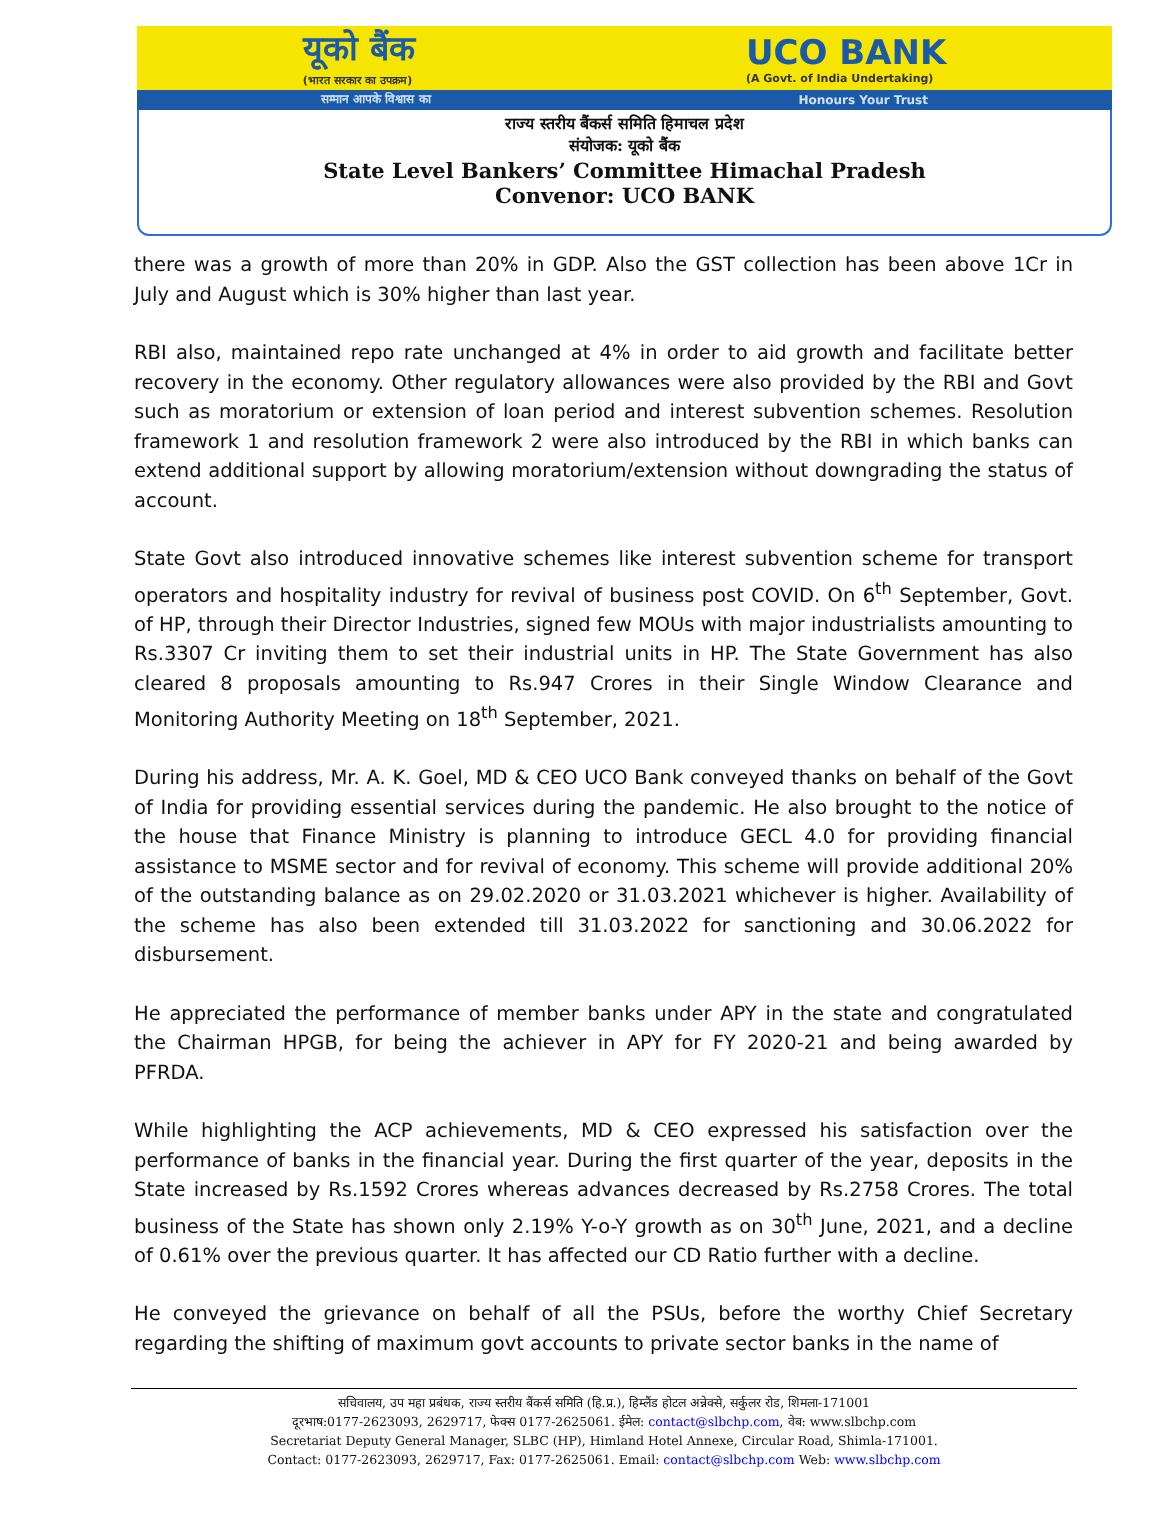यूको बैंक
(भारत सरकार का उपक्रम)
UCO BANK
(A Govt. of India Undertaking)
सम्मान आपके विश्वास का Honours Your Trust
राज्य स्तरीय बैंकर्स समिति हिमाचल प्रदेश
संयोजक: यूको बैंक
State Level Bankers’ Committee Himachal Pradesh
Convenor: UCO BANK
there was a growth of more than 20% in GDP. Also the GST collection has been above 1Cr in July and August which is 30% higher than last year.
RBI also, maintained repo rate unchanged at 4% in order to aid growth and facilitate better recovery in the economy. Other regulatory allowances were also provided by the RBI and Govt such as moratorium or extension of loan period and interest subvention schemes. Resolution framework 1 and resolution framework 2 were also introduced by the RBI in which banks can extend additional support by allowing moratorium/extension without downgrading the status of account.
State Govt also introduced innovative schemes like interest subvention scheme for transport operators and hospitality industry for revival of business post COVID. On 6<sup>th</sup> September, Govt. of HP, through their Director Industries, signed few MOUs with major industrialists amounting to Rs.3307 Cr inviting them to set their industrial units in HP. The State Government has also cleared 8 proposals amounting to Rs.947 Crores in their Single Window Clearance and Monitoring Authority Meeting on 18<sup>th</sup> September, 2021.
During his address, Mr. A. K. Goel, MD & CEO UCO Bank conveyed thanks on behalf of the Govt of India for providing essential services during the pandemic. He also brought to the notice of the house that Finance Ministry is planning to introduce GECL 4.0 for providing financial assistance to MSME sector and for revival of economy. This scheme will provide additional 20% of the outstanding balance as on 29.02.2020 or 31.03.2021 whichever is higher. Availability of the scheme has also been extended till 31.03.2022 for sanctioning and 30.06.2022 for disbursement.
He appreciated the performance of member banks under APY in the state and congratulated the Chairman HPGB, for being the achiever in APY for FY 2020-21 and being awarded by PFRDA.
While highlighting the ACP achievements, MD & CEO expressed his satisfaction over the performance of banks in the financial year. During the first quarter of the year, deposits in the State increased by Rs.1592 Crores whereas advances decreased by Rs.2758 Crores. The total business of the State has shown only 2.19% Y-o-Y growth as on 30<sup>th</sup> June, 2021, and a decline of 0.61% over the previous quarter. It has affected our CD Ratio further with a decline.
He conveyed the grievance on behalf of all the PSUs, before the worthy Chief Secretary regarding the shifting of maximum govt accounts to private sector banks in the name of
सचिवालय, उप महा प्रबंधक, राज्य स्तरीय बैंकर्स समिति (हि.प्र.), हिम्लैंड होटल अन्नेक्से, सर्कुलर रोड, शिमला-171001
दूरभाष:0177-2623093, 2629717, फेक्स 0177-2625061. ईमेल: contact@slbchp.com, वेब: www.slbchp.com
Secretariat Deputy General Manager, SLBC (HP), Himland Hotel Annexe, Circular Road, Shimla-171001.
Contact: 0177-2623093, 2629717, Fax: 0177-2625061. Email: contact@slbchp.com Web: www.slbchp.com